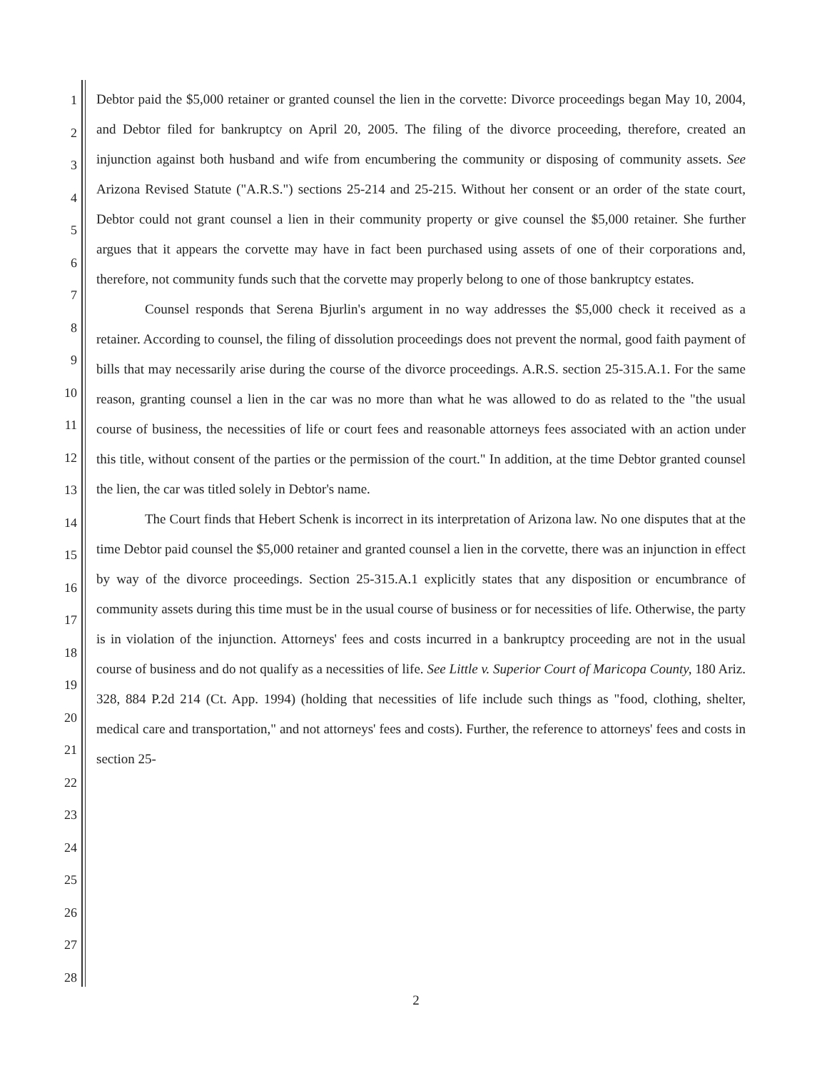1
2
3
4
5
6
7
8
9
10
11
12
13
14
15
16
17
18
19
20
21
22
23
24
25
26
27
28
Debtor paid the $5,000 retainer or granted counsel the lien in the corvette: Divorce proceedings began May 10, 2004, and Debtor filed for bankruptcy on April 20, 2005. The filing of the divorce proceeding, therefore, created an injunction against both husband and wife from encumbering the community or disposing of community assets. See Arizona Revised Statute ("A.R.S.") sections 25-214 and 25-215. Without her consent or an order of the state court, Debtor could not grant counsel a lien in their community property or give counsel the $5,000 retainer. She further argues that it appears the corvette may have in fact been purchased using assets of one of their corporations and, therefore, not community funds such that the corvette may properly belong to one of those bankruptcy estates.
Counsel responds that Serena Bjurlin's argument in no way addresses the $5,000 check it received as a retainer. According to counsel, the filing of dissolution proceedings does not prevent the normal, good faith payment of bills that may necessarily arise during the course of the divorce proceedings. A.R.S. section 25-315.A.1. For the same reason, granting counsel a lien in the car was no more than what he was allowed to do as related to the "the usual course of business, the necessities of life or court fees and reasonable attorneys fees associated with an action under this title, without consent of the parties or the permission of the court." In addition, at the time Debtor granted counsel the lien, the car was titled solely in Debtor's name.
The Court finds that Hebert Schenk is incorrect in its interpretation of Arizona law. No one disputes that at the time Debtor paid counsel the $5,000 retainer and granted counsel a lien in the corvette, there was an injunction in effect by way of the divorce proceedings. Section 25-315.A.1 explicitly states that any disposition or encumbrance of community assets during this time must be in the usual course of business or for necessities of life. Otherwise, the party is in violation of the injunction. Attorneys' fees and costs incurred in a bankruptcy proceeding are not in the usual course of business and do not qualify as a necessities of life. See Little v. Superior Court of Maricopa County, 180 Ariz. 328, 884 P.2d 214 (Ct. App. 1994) (holding that necessities of life include such things as "food, clothing, shelter, medical care and transportation," and not attorneys' fees and costs). Further, the reference to attorneys' fees and costs in section 25-
2